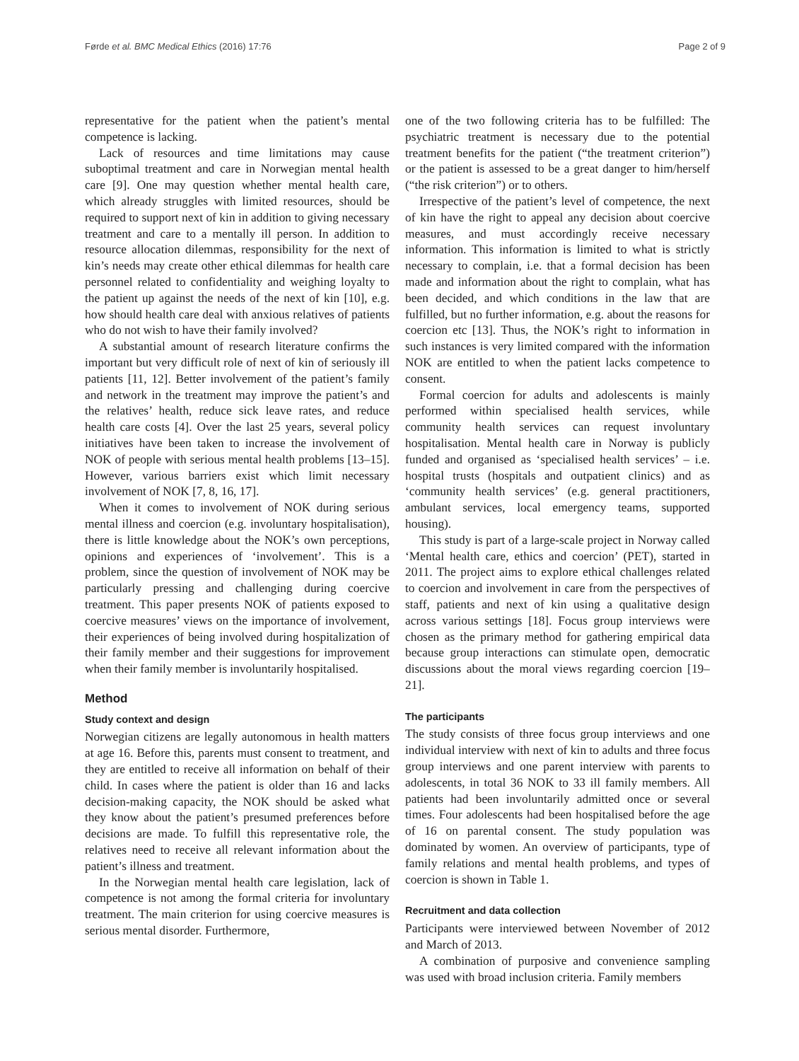Førde et al. BMC Medical Ethics (2016) 17:76 Page 2 of 9
representative for the patient when the patient’s mental competence is lacking.
Lack of resources and time limitations may cause suboptimal treatment and care in Norwegian mental health care [9]. One may question whether mental health care, which already struggles with limited resources, should be required to support next of kin in addition to giving necessary treatment and care to a mentally ill person. In addition to resource allocation dilemmas, responsibility for the next of kin’s needs may create other ethical dilemmas for health care personnel related to confidentiality and weighing loyalty to the patient up against the needs of the next of kin [10], e.g. how should health care deal with anxious relatives of patients who do not wish to have their family involved?
A substantial amount of research literature confirms the important but very difficult role of next of kin of seriously ill patients [11, 12]. Better involvement of the patient’s family and network in the treatment may improve the patient’s and the relatives’ health, reduce sick leave rates, and reduce health care costs [4]. Over the last 25 years, several policy initiatives have been taken to increase the involvement of NOK of people with serious mental health problems [13–15]. However, various barriers exist which limit necessary involvement of NOK [7, 8, 16, 17].
When it comes to involvement of NOK during serious mental illness and coercion (e.g. involuntary hospitalisation), there is little knowledge about the NOK’s own perceptions, opinions and experiences of ‘involvement’. This is a problem, since the question of involvement of NOK may be particularly pressing and challenging during coercive treatment. This paper presents NOK of patients exposed to coercive measures’ views on the importance of involvement, their experiences of being involved during hospitalization of their family member and their suggestions for improvement when their family member is involuntarily hospitalised.
Method
Study context and design
Norwegian citizens are legally autonomous in health matters at age 16. Before this, parents must consent to treatment, and they are entitled to receive all information on behalf of their child. In cases where the patient is older than 16 and lacks decision-making capacity, the NOK should be asked what they know about the patient’s presumed preferences before decisions are made. To fulfill this representative role, the relatives need to receive all relevant information about the patient’s illness and treatment.
In the Norwegian mental health care legislation, lack of competence is not among the formal criteria for involuntary treatment. The main criterion for using coercive measures is serious mental disorder. Furthermore,
one of the two following criteria has to be fulfilled: The psychiatric treatment is necessary due to the potential treatment benefits for the patient (“the treatment criterion”) or the patient is assessed to be a great danger to him/herself (“the risk criterion”) or to others.
Irrespective of the patient’s level of competence, the next of kin have the right to appeal any decision about coercive measures, and must accordingly receive necessary information. This information is limited to what is strictly necessary to complain, i.e. that a formal decision has been made and information about the right to complain, what has been decided, and which conditions in the law that are fulfilled, but no further information, e.g. about the reasons for coercion etc [13]. Thus, the NOK’s right to information in such instances is very limited compared with the information NOK are entitled to when the patient lacks competence to consent.
Formal coercion for adults and adolescents is mainly performed within specialised health services, while community health services can request involuntary hospitalisation. Mental health care in Norway is publicly funded and organised as ‘specialised health services’ – i.e. hospital trusts (hospitals and outpatient clinics) and as ‘community health services’ (e.g. general practitioners, ambulant services, local emergency teams, supported housing).
This study is part of a large-scale project in Norway called ‘Mental health care, ethics and coercion’ (PET), started in 2011. The project aims to explore ethical challenges related to coercion and involvement in care from the perspectives of staff, patients and next of kin using a qualitative design across various settings [18]. Focus group interviews were chosen as the primary method for gathering empirical data because group interactions can stimulate open, democratic discussions about the moral views regarding coercion [19–21].
The participants
The study consists of three focus group interviews and one individual interview with next of kin to adults and three focus group interviews and one parent interview with parents to adolescents, in total 36 NOK to 33 ill family members. All patients had been involuntarily admitted once or several times. Four adolescents had been hospitalised before the age of 16 on parental consent. The study population was dominated by women. An overview of participants, type of family relations and mental health problems, and types of coercion is shown in Table 1.
Recruitment and data collection
Participants were interviewed between November of 2012 and March of 2013.
A combination of purposive and convenience sampling was used with broad inclusion criteria. Family members